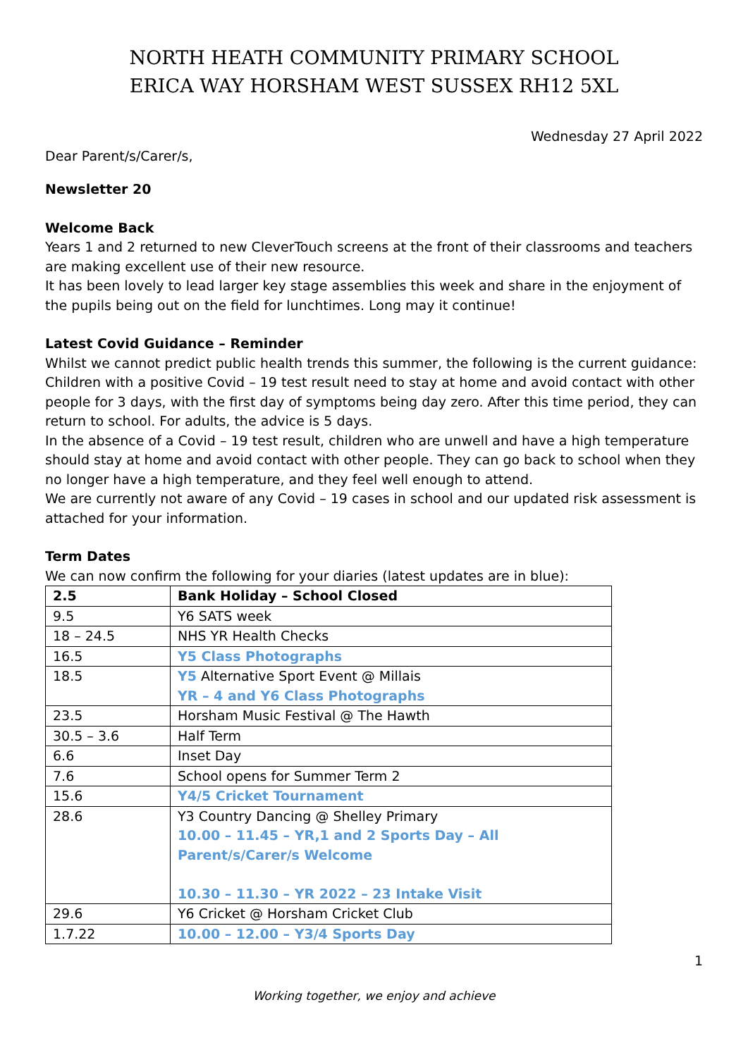NORTH HEATH COMMUNITY PRIMARY SCHOOL
ERICA WAY HORSHAM WEST SUSSEX RH12 5XL
Wednesday 27 April 2022
Dear Parent/s/Carer/s,
Newsletter 20
Welcome Back
Years 1 and 2 returned to new CleverTouch screens at the front of their classrooms and teachers are making excellent use of their new resource.
It has been lovely to lead larger key stage assemblies this week and share in the enjoyment of the pupils being out on the field for lunchtimes. Long may it continue!
Latest Covid Guidance – Reminder
Whilst we cannot predict public health trends this summer, the following is the current guidance:
Children with a positive Covid – 19 test result need to stay at home and avoid contact with other people for 3 days, with the first day of symptoms being day zero. After this time period, they can return to school. For adults, the advice is 5 days.
In the absence of a Covid – 19 test result, children who are unwell and have a high temperature should stay at home and avoid contact with other people. They can go back to school when they no longer have a high temperature, and they feel well enough to attend.
We are currently not aware of any Covid – 19 cases in school and our updated risk assessment is attached for your information.
Term Dates
We can now confirm the following for your diaries (latest updates are in blue):
| 2.5 | Bank Holiday – School Closed |
| 9.5 | Y6 SATS week |
| 18 – 24.5 | NHS YR Health Checks |
| 16.5 | Y5 Class Photographs |
| 18.5 | Y5 Alternative Sport Event @ Millais YR – 4 and Y6 Class Photographs |
| 23.5 | Horsham Music Festival @ The Hawth |
| 30.5 – 3.6 | Half Term |
| 6.6 | Inset Day |
| 7.6 | School opens for Summer Term 2 |
| 15.6 | Y4/5 Cricket Tournament |
| 28.6 | Y3 Country Dancing @ Shelley Primary 10.00 – 11.45 – YR,1 and 2 Sports Day – All Parent/s/Carer/s Welcome 10.30 – 11.30 – YR 2022 – 23 Intake Visit |
| 29.6 | Y6 Cricket @ Horsham Cricket Club |
| 1.7.22 | 10.00 – 12.00 – Y3/4 Sports Day |
1
Working together, we enjoy and achieve